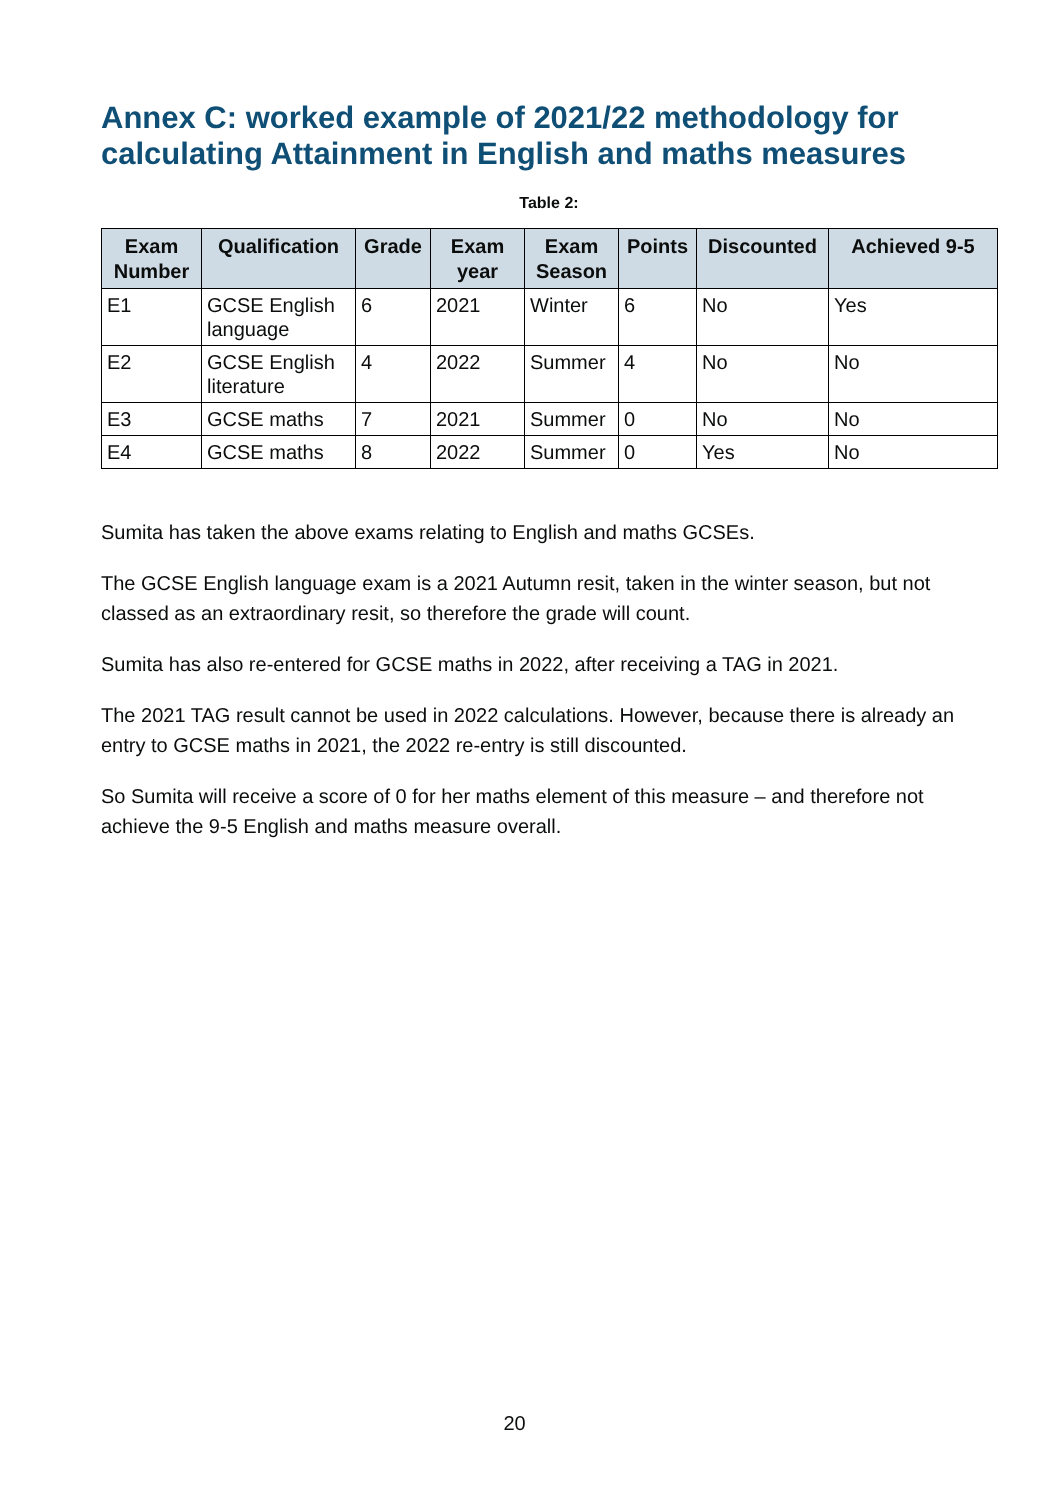Annex C: worked example of 2021/22 methodology for calculating Attainment in English and maths measures
Table 2:
| Exam Number | Qualification | Grade | Exam year | Exam Season | Points | Discounted | Achieved 9-5 |
| --- | --- | --- | --- | --- | --- | --- | --- |
| E1 | GCSE English language | 6 | 2021 | Winter | 6 | No | Yes |
| E2 | GCSE English literature | 4 | 2022 | Summer | 4 | No | No |
| E3 | GCSE maths | 7 | 2021 | Summer | 0 | No | No |
| E4 | GCSE maths | 8 | 2022 | Summer | 0 | Yes | No |
Sumita has taken the above exams relating to English and maths GCSEs.
The GCSE English language exam is a 2021 Autumn resit, taken in the winter season, but not classed as an extraordinary resit, so therefore the grade will count.
Sumita has also re-entered for GCSE maths in 2022, after receiving a TAG in 2021.
The 2021 TAG result cannot be used in 2022 calculations. However, because there is already an entry to GCSE maths in 2021, the 2022 re-entry is still discounted.
So Sumita will receive a score of 0 for her maths element of this measure – and therefore not achieve the 9-5 English and maths measure overall.
20